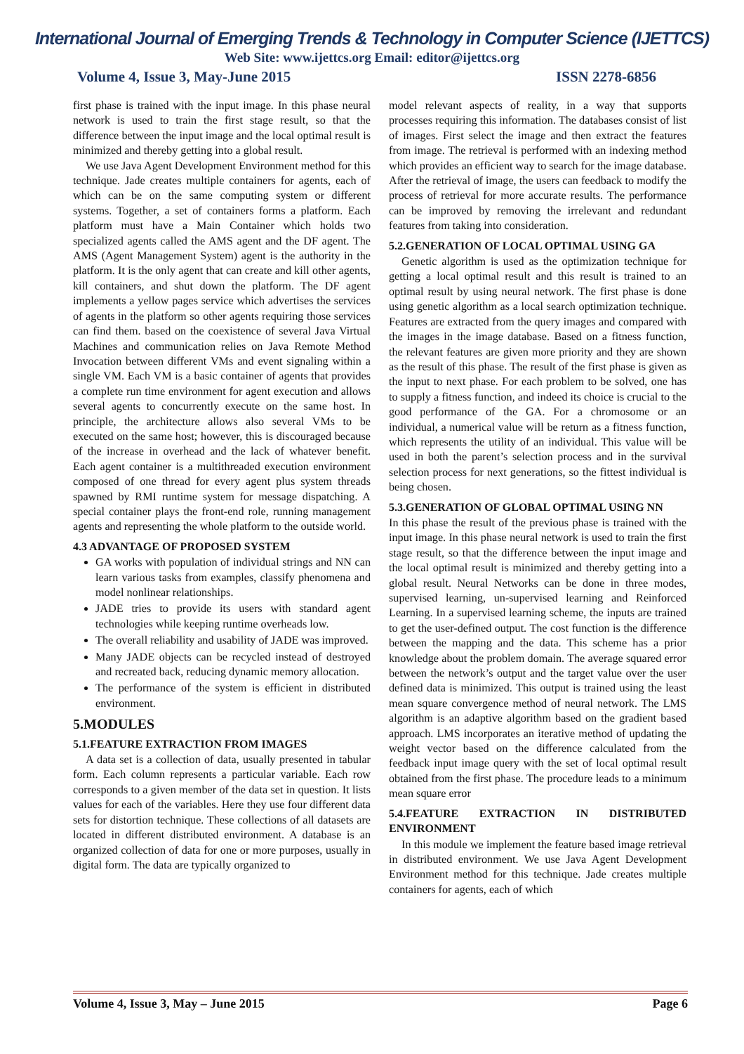International Journal of Emerging Trends & Technology in Computer Science (IJETTCS)
Web Site: www.ijettcs.org Email: editor@ijettcs.org
Volume 4, Issue 3, May-June 2015 ISSN 2278-6856
first phase is trained with the input image. In this phase neural network is used to train the first stage result, so that the difference between the input image and the local optimal result is minimized and thereby getting into a global result.
We use Java Agent Development Environment method for this technique. Jade creates multiple containers for agents, each of which can be on the same computing system or different systems. Together, a set of containers forms a platform. Each platform must have a Main Container which holds two specialized agents called the AMS agent and the DF agent. The AMS (Agent Management System) agent is the authority in the platform. It is the only agent that can create and kill other agents, kill containers, and shut down the platform. The DF agent implements a yellow pages service which advertises the services of agents in the platform so other agents requiring those services can find them. based on the coexistence of several Java Virtual Machines and communication relies on Java Remote Method Invocation between different VMs and event signaling within a single VM. Each VM is a basic container of agents that provides a complete run time environment for agent execution and allows several agents to concurrently execute on the same host. In principle, the architecture allows also several VMs to be executed on the same host; however, this is discouraged because of the increase in overhead and the lack of whatever benefit. Each agent container is a multithreaded execution environment composed of one thread for every agent plus system threads spawned by RMI runtime system for message dispatching. A special container plays the front-end role, running management agents and representing the whole platform to the outside world.
4.3 ADVANTAGE OF PROPOSED SYSTEM
GA works with population of individual strings and NN can learn various tasks from examples, classify phenomena and model nonlinear relationships.
JADE tries to provide its users with standard agent technologies while keeping runtime overheads low.
The overall reliability and usability of JADE was improved.
Many JADE objects can be recycled instead of destroyed and recreated back, reducing dynamic memory allocation.
The performance of the system is efficient in distributed environment.
5.MODULES
5.1.FEATURE EXTRACTION FROM IMAGES
A data set is a collection of data, usually presented in tabular form. Each column represents a particular variable. Each row corresponds to a given member of the data set in question. It lists values for each of the variables. Here they use four different data sets for distortion technique. These collections of all datasets are located in different distributed environment. A database is an organized collection of data for one or more purposes, usually in digital form. The data are typically organized to
model relevant aspects of reality, in a way that supports processes requiring this information. The databases consist of list of images. First select the image and then extract the features from image. The retrieval is performed with an indexing method which provides an efficient way to search for the image database. After the retrieval of image, the users can feedback to modify the process of retrieval for more accurate results. The performance can be improved by removing the irrelevant and redundant features from taking into consideration.
5.2.GENERATION OF LOCAL OPTIMAL USING GA
Genetic algorithm is used as the optimization technique for getting a local optimal result and this result is trained to an optimal result by using neural network. The first phase is done using genetic algorithm as a local search optimization technique. Features are extracted from the query images and compared with the images in the image database. Based on a fitness function, the relevant features are given more priority and they are shown as the result of this phase. The result of the first phase is given as the input to next phase. For each problem to be solved, one has to supply a fitness function, and indeed its choice is crucial to the good performance of the GA. For a chromosome or an individual, a numerical value will be return as a fitness function, which represents the utility of an individual. This value will be used in both the parent’s selection process and in the survival selection process for next generations, so the fittest individual is being chosen.
5.3.GENERATION OF GLOBAL OPTIMAL USING NN
In this phase the result of the previous phase is trained with the input image. In this phase neural network is used to train the first stage result, so that the difference between the input image and the local optimal result is minimized and thereby getting into a global result. Neural Networks can be done in three modes, supervised learning, un-supervised learning and Reinforced Learning. In a supervised learning scheme, the inputs are trained to get the user-defined output. The cost function is the difference between the mapping and the data. This scheme has a prior knowledge about the problem domain. The average squared error between the network’s output and the target value over the user defined data is minimized. This output is trained using the least mean square convergence method of neural network. The LMS algorithm is an adaptive algorithm based on the gradient based approach. LMS incorporates an iterative method of updating the weight vector based on the difference calculated from the feedback input image query with the set of local optimal result obtained from the first phase. The procedure leads to a minimum mean square error
5.4.FEATURE EXTRACTION IN DISTRIBUTED ENVIRONMENT
In this module we implement the feature based image retrieval in distributed environment. We use Java Agent Development Environment method for this technique. Jade creates multiple containers for agents, each of which
Volume 4, Issue 3, May – June 2015 Page 6